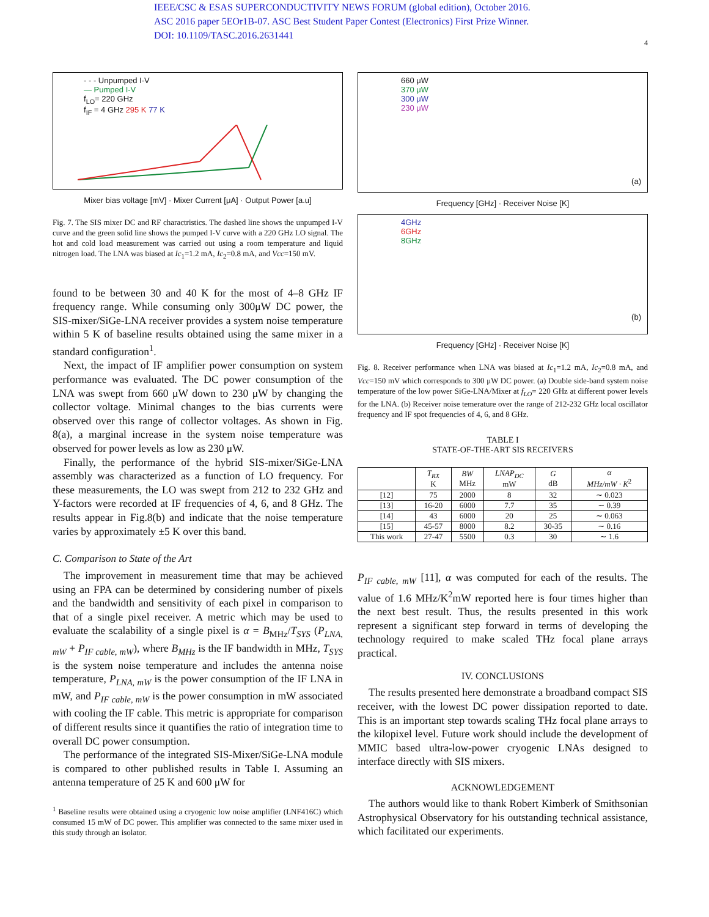IEEE/CSC & ESAS SUPERCONDUCTIVITY NEWS FORUM (global edition), October 2016.
ASC 2016 paper 5EOr1B-07. ASC Best Student Paper Contest (Electronics) First Prize Winner.
DOI: 10.1109/TASC.2016.2631441
4
- - - Unpumped I-V
— Pumped I-V
f<sub>LO</sub>= 220 GHz
f<sub>IF</sub> = 4 GHz 295 K 77 K
Mixer bias voltage [mV] · Mixer Current [μA] · Output Power [a.u]
Fig. 7. The SIS mixer DC and RF charactristics. The dashed line shows the unpumped I-V curve and the green solid line shows the pumped I-V curve with a 220 GHz LO signal. The hot and cold load measurement was carried out using a room temperature and liquid nitrogen load. The LNA was biased at Ic<sub>1</sub>=1.2 mA, Ic<sub>2</sub>=0.8 mA, and Vcc=150 mV.
found to be between 30 and 40 K for the most of 4–8 GHz IF frequency range. While consuming only 300μW DC power, the SIS-mixer/SiGe-LNA receiver provides a system noise temperature within 5 K of baseline results obtained using the same mixer in a standard configuration<sup>1</sup>.
Next, the impact of IF amplifier power consumption on system performance was evaluated. The DC power consumption of the LNA was swept from 660 μW down to 230 μW by changing the collector voltage. Minimal changes to the bias currents were observed over this range of collector voltages. As shown in Fig. 8(a), a marginal increase in the system noise temperature was observed for power levels as low as 230 μW.
Finally, the performance of the hybrid SIS-mixer/SiGe-LNA assembly was characterized as a function of LO frequency. For these measurements, the LO was swept from 212 to 232 GHz and Y-factors were recorded at IF frequencies of 4, 6, and 8 GHz. The results appear in Fig.8(b) and indicate that the noise temperature varies by approximately ±5 K over this band.
C. Comparison to State of the Art
The improvement in measurement time that may be achieved using an FPA can be determined by considering number of pixels and the bandwidth and sensitivity of each pixel in comparison to that of a single pixel receiver. A metric which may be used to evaluate the scalability of a single pixel is α = B<sub>MHz</sub>/T<sub>SYS</sub> (P<sub>LNA, mW</sub> + P<sub>IF cable, mW</sub>), where B<sub>MHz</sub> is the IF bandwidth in MHz, T<sub>SYS</sub> is the system noise temperature and includes the antenna noise temperature, P<sub>LNA, mW</sub> is the power consumption of the IF LNA in mW, and P<sub>IF cable, mW</sub> is the power consumption in mW associated with cooling the IF cable. This metric is appropriate for comparison of different results since it quantifies the ratio of integration time to overall DC power consumption.
The performance of the integrated SIS-Mixer/SiGe-LNA module is compared to other published results in Table I. Assuming an antenna temperature of 25 K and 600 μW for
<sup>1</sup> Baseline results were obtained using a cryogenic low noise amplifier (LNF416C) which consumed 15 mW of DC power. This amplifier was connected to the same mixer used in this study through an isolator.
660 μW
370 μW
300 μW
230 μW
(a)
Frequency [GHz] · Receiver Noise [K]
4GHz
6GHz
8GHz
(b)
Frequency [GHz] · Receiver Noise [K]
Fig. 8. Receiver performance when LNA was biased at Ic<sub>1</sub>=1.2 mA, Ic<sub>2</sub>=0.8 mA, and Vcc=150 mV which corresponds to 300 μW DC power. (a) Double side-band system noise temperature of the low power SiGe-LNA/Mixer at f<sub>LO</sub>= 220 GHz at different power levels for the LNA. (b) Receiver noise temerature over the range of 212-232 GHz local oscillator frequency and IF spot frequencies of 4, 6, and 8 GHz.
TABLE I
STATE-OF-THE-ART SIS RECEIVERS
| | T<sub>RX</sub> K | BW MHz | LNAP<sub>DC</sub> mW | G dB | α MHz/mW · K<sup>2</sup> |
| --- | --- | --- | --- | --- | --- |
| [12] | 75 | 2000 | 8 | 32 | ∼ 0.023 |
| [13] | 16-20 | 6000 | 7.7 | 35 | ∼ 0.39 |
| [14] | 43 | 6000 | 20 | 25 | ∼ 0.063 |
| [15] | 45-57 | 8000 | 8.2 | 30-35 | ∼ 0.16 |
| This work | 27-47 | 5500 | 0.3 | 30 | ∼ 1.6 |
P<sub>IF cable, mW</sub> [11], α was computed for each of the results. The value of 1.6 MHz/K<sup>2</sup>mW reported here is four times higher than the next best result. Thus, the results presented in this work represent a significant step forward in terms of developing the technology required to make scaled THz focal plane arrays practical.
IV. CONCLUSIONS
The results presented here demonstrate a broadband compact SIS receiver, with the lowest DC power dissipation reported to date. This is an important step towards scaling THz focal plane arrays to the kilopixel level. Future work should include the development of MMIC based ultra-low-power cryogenic LNAs designed to interface directly with SIS mixers.
ACKNOWLEDGEMENT
The authors would like to thank Robert Kimberk of Smithsonian Astrophysical Observatory for his outstanding technical assistance, which facilitated our experiments.